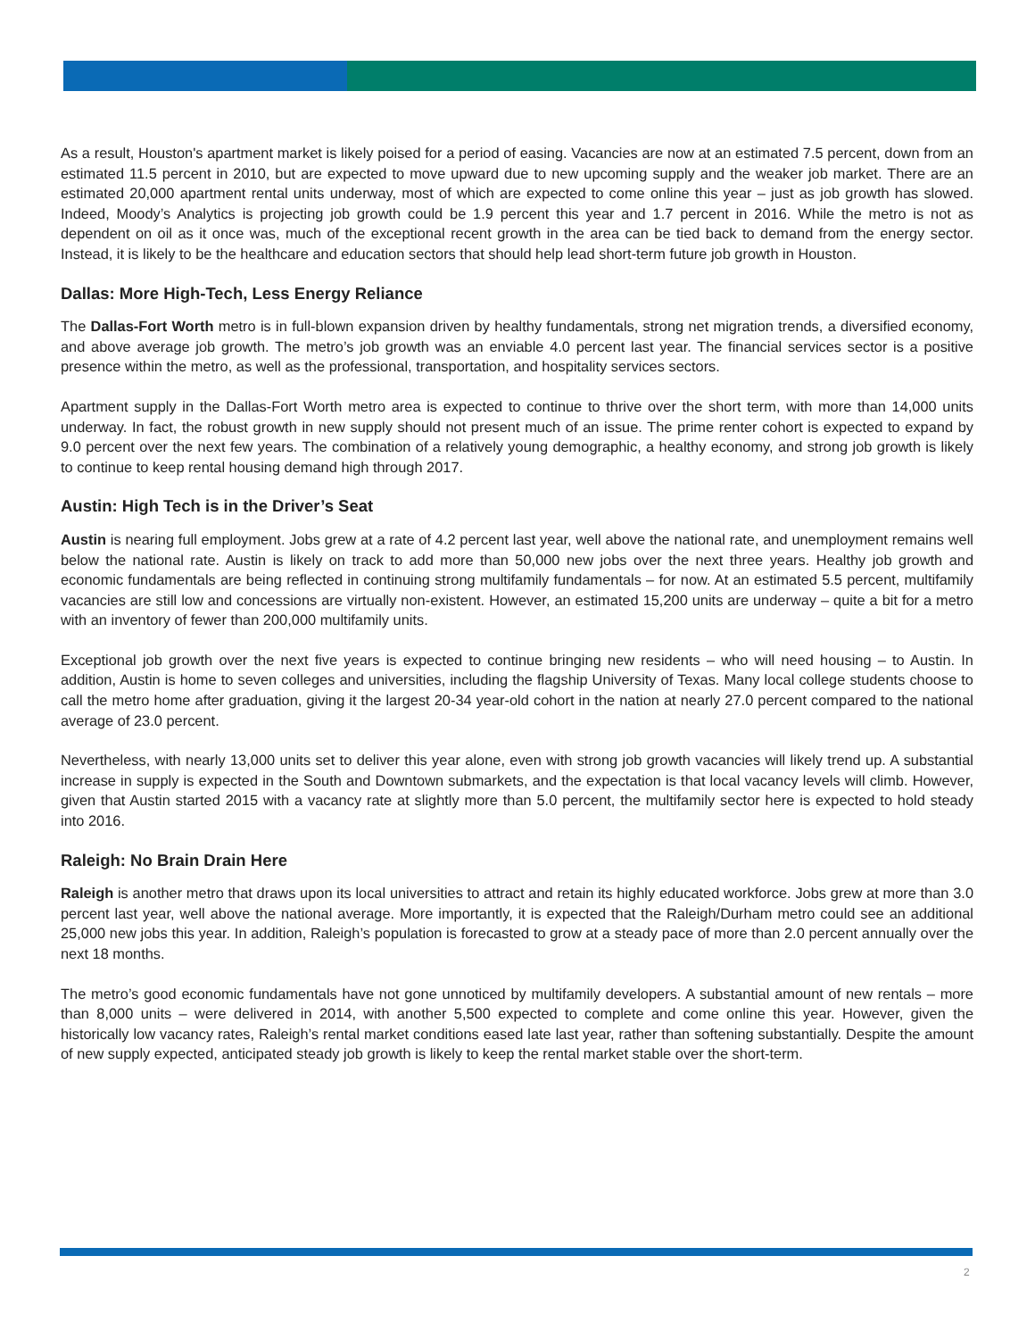As a result, Houston's apartment market is likely poised for a period of easing. Vacancies are now at an estimated 7.5 percent, down from an estimated 11.5 percent in 2010, but are expected to move upward due to new upcoming supply and the weaker job market. There are an estimated 20,000 apartment rental units underway, most of which are expected to come online this year – just as job growth has slowed. Indeed, Moody’s Analytics is projecting job growth could be 1.9 percent this year and 1.7 percent in 2016. While the metro is not as dependent on oil as it once was, much of the exceptional recent growth in the area can be tied back to demand from the energy sector. Instead, it is likely to be the healthcare and education sectors that should help lead short-term future job growth in Houston.
Dallas: More High-Tech, Less Energy Reliance
The Dallas-Fort Worth metro is in full-blown expansion driven by healthy fundamentals, strong net migration trends, a diversified economy, and above average job growth. The metro’s job growth was an enviable 4.0 percent last year. The financial services sector is a positive presence within the metro, as well as the professional, transportation, and hospitality services sectors.
Apartment supply in the Dallas-Fort Worth metro area is expected to continue to thrive over the short term, with more than 14,000 units underway. In fact, the robust growth in new supply should not present much of an issue. The prime renter cohort is expected to expand by 9.0 percent over the next few years. The combination of a relatively young demographic, a healthy economy, and strong job growth is likely to continue to keep rental housing demand high through 2017.
Austin: High Tech is in the Driver’s Seat
Austin is nearing full employment. Jobs grew at a rate of 4.2 percent last year, well above the national rate, and unemployment remains well below the national rate. Austin is likely on track to add more than 50,000 new jobs over the next three years. Healthy job growth and economic fundamentals are being reflected in continuing strong multifamily fundamentals – for now. At an estimated 5.5 percent, multifamily vacancies are still low and concessions are virtually non-existent. However, an estimated 15,200 units are underway – quite a bit for a metro with an inventory of fewer than 200,000 multifamily units.
Exceptional job growth over the next five years is expected to continue bringing new residents – who will need housing – to Austin. In addition, Austin is home to seven colleges and universities, including the flagship University of Texas. Many local college students choose to call the metro home after graduation, giving it the largest 20-34 year-old cohort in the nation at nearly 27.0 percent compared to the national average of 23.0 percent.
Nevertheless, with nearly 13,000 units set to deliver this year alone, even with strong job growth vacancies will likely trend up. A substantial increase in supply is expected in the South and Downtown submarkets, and the expectation is that local vacancy levels will climb. However, given that Austin started 2015 with a vacancy rate at slightly more than 5.0 percent, the multifamily sector here is expected to hold steady into 2016.
Raleigh: No Brain Drain Here
Raleigh is another metro that draws upon its local universities to attract and retain its highly educated workforce. Jobs grew at more than 3.0 percent last year, well above the national average. More importantly, it is expected that the Raleigh/Durham metro could see an additional 25,000 new jobs this year. In addition, Raleigh’s population is forecasted to grow at a steady pace of more than 2.0 percent annually over the next 18 months.
The metro’s good economic fundamentals have not gone unnoticed by multifamily developers. A substantial amount of new rentals – more than 8,000 units – were delivered in 2014, with another 5,500 expected to complete and come online this year. However, given the historically low vacancy rates, Raleigh’s rental market conditions eased late last year, rather than softening substantially. Despite the amount of new supply expected, anticipated steady job growth is likely to keep the rental market stable over the short-term.
2